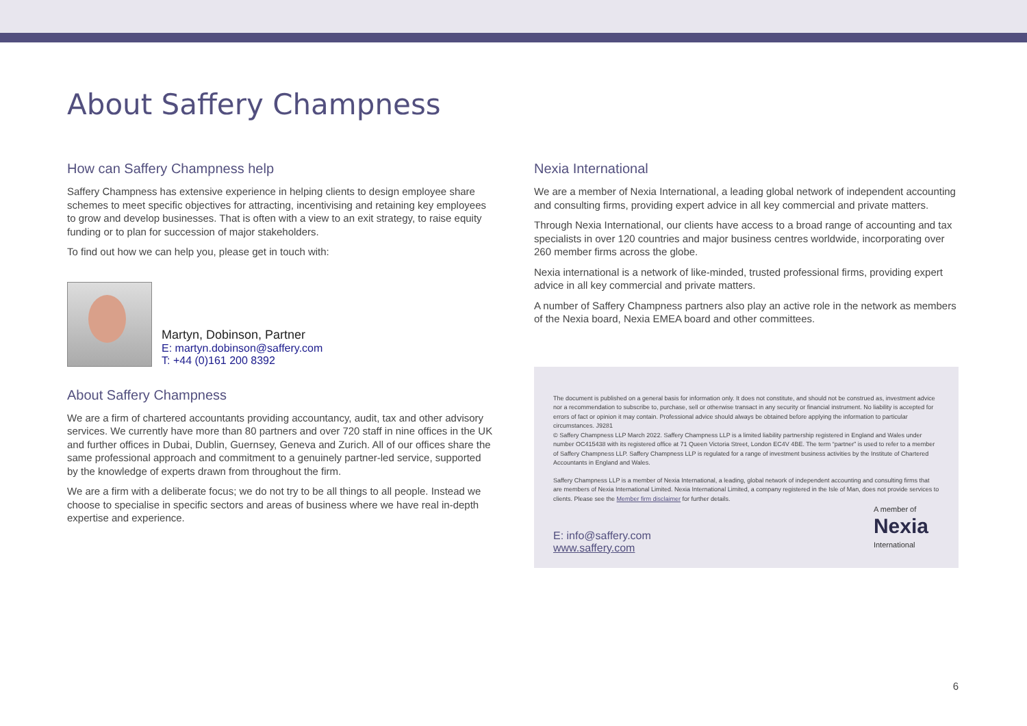About Saffery Champness
How can Saffery Champness help
Saffery Champness has extensive experience in helping clients to design employee share schemes to meet specific objectives for attracting, incentivising and retaining key employees to grow and develop businesses. That is often with a view to an exit strategy, to raise equity funding or to plan for succession of major stakeholders.
To find out how we can help you, please get in touch with:
Martyn, Dobinson, Partner
E: martyn.dobinson@saffery.com
T: +44 (0)161 200 8392
About Saffery Champness
We are a firm of chartered accountants providing accountancy, audit, tax and other advisory services. We currently have more than 80 partners and over 720 staff in nine offices in the UK and further offices in Dubai, Dublin, Guernsey, Geneva and Zurich. All of our offices share the same professional approach and commitment to a genuinely partner-led service, supported by the knowledge of experts drawn from throughout the firm.
We are a firm with a deliberate focus; we do not try to be all things to all people. Instead we choose to specialise in specific sectors and areas of business where we have real in-depth expertise and experience.
Nexia International
We are a member of Nexia International, a leading global network of independent accounting and consulting firms, providing expert advice in all key commercial and private matters.
Through Nexia International, our clients have access to a broad range of accounting and tax specialists in over 120 countries and major business centres worldwide, incorporating over 260 member firms across the globe.
Nexia international is a network of like-minded, trusted professional firms, providing expert advice in all key commercial and private matters.
A number of Saffery Champness partners also play an active role in the network as members of the Nexia board, Nexia EMEA board and other committees.
The document is published on a general basis for information only. It does not constitute, and should not be construed as, investment advice nor a recommendation to subscribe to, purchase, sell or otherwise transact in any security or financial instrument. No liability is accepted for errors of fact or opinion it may contain. Professional advice should always be obtained before applying the information to particular circumstances. J9281
© Saffery Champness LLP March 2022. Saffery Champness LLP is a limited liability partnership registered in England and Wales under number OC415438 with its registered office at 71 Queen Victoria Street, London EC4V 4BE. The term “partner” is used to refer to a member of Saffery Champness LLP. Saffery Champness LLP is regulated for a range of investment business activities by the Institute of Chartered Accountants in England and Wales.
Saffery Champness LLP is a member of Nexia International, a leading, global network of independent accounting and consulting firms that are members of Nexia International Limited. Nexia International Limited, a company registered in the Isle of Man, does not provide services to clients. Please see the Member firm disclaimer for further details.
E: info@saffery.com
www.saffery.com
A member of
Nexia
International
6